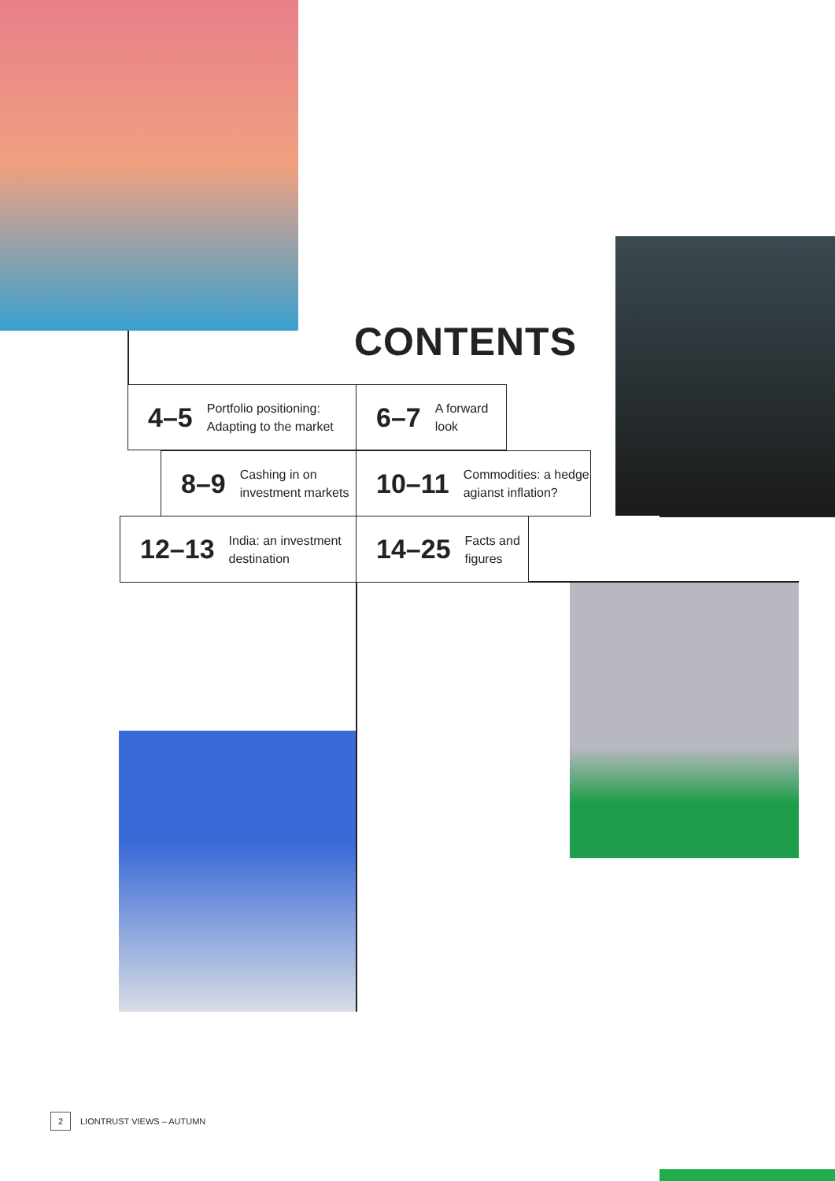CONTENTS
4–5 Portfolio positioning:
Adapting to the market
6–7 A forward
look
8–9 Cashing in on
investment markets
10–11 Commodities: a hedge
agianst inflation?
12–13 India: an investment
destination
14–25 Facts and
figures
2 LIONTRUST VIEWS – AUTUMN